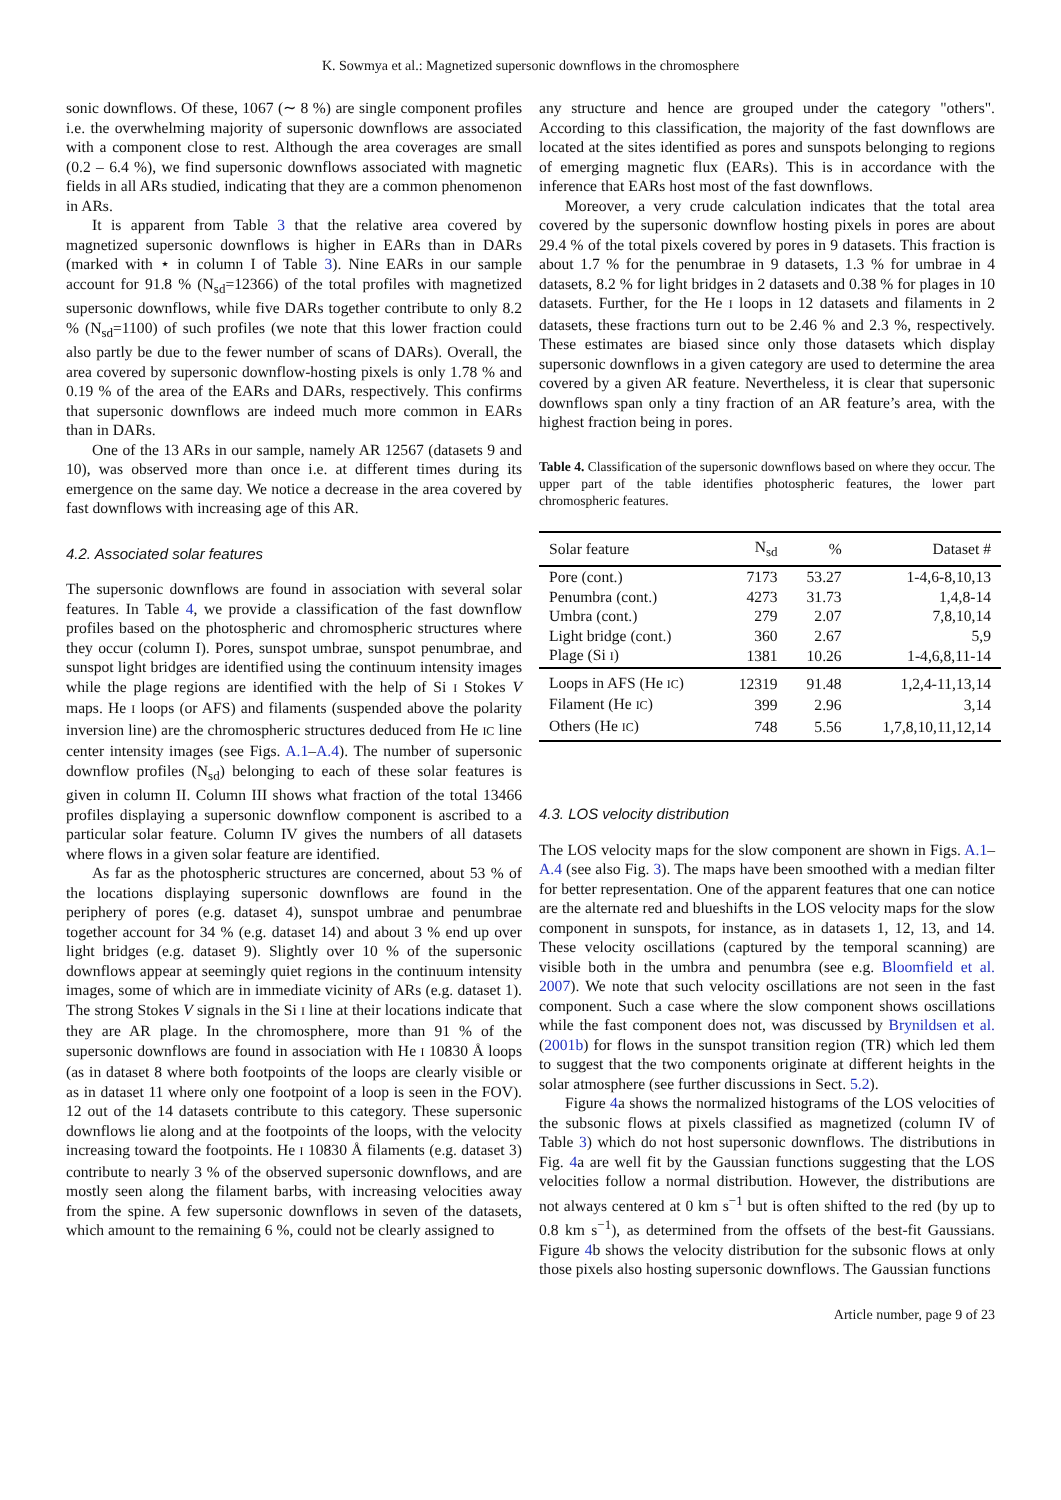K. Sowmya et al.: Magnetized supersonic downflows in the chromosphere
sonic downflows. Of these, 1067 (∼ 8 %) are single component profiles i.e. the overwhelming majority of supersonic downflows are associated with a component close to rest. Although the area coverages are small (0.2 – 6.4 %), we find supersonic downflows associated with magnetic fields in all ARs studied, indicating that they are a common phenomenon in ARs.
It is apparent from Table 3 that the relative area covered by magnetized supersonic downflows is higher in EARs than in DARs (marked with ⋆ in column I of Table 3). Nine EARs in our sample account for 91.8 % (N<sub>sd</sub>=12366) of the total profiles with magnetized supersonic downflows, while five DARs together contribute to only 8.2 % (N<sub>sd</sub>=1100) of such profiles (we note that this lower fraction could also partly be due to the fewer number of scans of DARs). Overall, the area covered by supersonic downflow-hosting pixels is only 1.78 % and 0.19 % of the area of the EARs and DARs, respectively. This confirms that supersonic downflows are indeed much more common in EARs than in DARs.
One of the 13 ARs in our sample, namely AR 12567 (datasets 9 and 10), was observed more than once i.e. at different times during its emergence on the same day. We notice a decrease in the area covered by fast downflows with increasing age of this AR.
4.2. Associated solar features
The supersonic downflows are found in association with several solar features. In Table 4, we provide a classification of the fast downflow profiles based on the photospheric and chromospheric structures where they occur (column I). Pores, sunspot umbrae, sunspot penumbrae, and sunspot light bridges are identified using the continuum intensity images while the plage regions are identified with the help of Si I Stokes V maps. He I loops (or AFS) and filaments (suspended above the polarity inversion line) are the chromospheric structures deduced from He IC line center intensity images (see Figs. A.1–A.4). The number of supersonic downflow profiles (N<sub>sd</sub>) belonging to each of these solar features is given in column II. Column III shows what fraction of the total 13466 profiles displaying a supersonic downflow component is ascribed to a particular solar feature. Column IV gives the numbers of all datasets where flows in a given solar feature are identified.
As far as the photospheric structures are concerned, about 53 % of the locations displaying supersonic downflows are found in the periphery of pores (e.g. dataset 4), sunspot umbrae and penumbrae together account for 34 % (e.g. dataset 14) and about 3 % end up over light bridges (e.g. dataset 9). Slightly over 10 % of the supersonic downflows appear at seemingly quiet regions in the continuum intensity images, some of which are in immediate vicinity of ARs (e.g. dataset 1). The strong Stokes V signals in the Si I line at their locations indicate that they are AR plage. In the chromosphere, more than 91 % of the supersonic downflows are found in association with He I 10830 Å loops (as in dataset 8 where both footpoints of the loops are clearly visible or as in dataset 11 where only one footpoint of a loop is seen in the FOV). 12 out of the 14 datasets contribute to this category. These supersonic downflows lie along and at the footpoints of the loops, with the velocity increasing toward the footpoints. He I 10830 Å filaments (e.g. dataset 3) contribute to nearly 3 % of the observed supersonic downflows, and are mostly seen along the filament barbs, with increasing velocities away from the spine. A few supersonic downflows in seven of the datasets, which amount to the remaining 6 %, could not be clearly assigned to
any structure and hence are grouped under the category "others". According to this classification, the majority of the fast downflows are located at the sites identified as pores and sunspots belonging to regions of emerging magnetic flux (EARs). This is in accordance with the inference that EARs host most of the fast downflows.
Moreover, a very crude calculation indicates that the total area covered by the supersonic downflow hosting pixels in pores are about 29.4 % of the total pixels covered by pores in 9 datasets. This fraction is about 1.7 % for the penumbrae in 9 datasets, 1.3 % for umbrae in 4 datasets, 8.2 % for light bridges in 2 datasets and 0.38 % for plages in 10 datasets. Further, for the He I loops in 12 datasets and filaments in 2 datasets, these fractions turn out to be 2.46 % and 2.3 %, respectively. These estimates are biased since only those datasets which display supersonic downflows in a given category are used to determine the area covered by a given AR feature. Nevertheless, it is clear that supersonic downflows span only a tiny fraction of an AR feature’s area, with the highest fraction being in pores.
Table 4. Classification of the supersonic downflows based on where they occur. The upper part of the table identifies photospheric features, the lower part chromospheric features.
| Solar feature | N<sub>sd</sub> | % | Dataset # |
| --- | --- | --- | --- |
| Pore (cont.) | 7173 | 53.27 | 1-4,6-8,10,13 |
| Penumbra (cont.) | 4273 | 31.73 | 1,4,8-14 |
| Umbra (cont.) | 279 | 2.07 | 7,8,10,14 |
| Light bridge (cont.) | 360 | 2.67 | 5,9 |
| Plage (Si I ) | 1381 | 10.26 | 1-4,6,8,11-14 |
| Loops in AFS (He IC ) | 12319 | 91.48 | 1,2,4-11,13,14 |
| Filament (He IC ) | 399 | 2.96 | 3,14 |
| Others (He IC ) | 748 | 5.56 | 1,7,8,10,11,12,14 |
4.3. LOS velocity distribution
The LOS velocity maps for the slow component are shown in Figs. A.1–A.4 (see also Fig. 3). The maps have been smoothed with a median filter for better representation. One of the apparent features that one can notice are the alternate red and blueshifts in the LOS velocity maps for the slow component in sunspots, for instance, as in datasets 1, 12, 13, and 14. These velocity oscillations (captured by the temporal scanning) are visible both in the umbra and penumbra (see e.g. Bloomfield et al. 2007). We note that such velocity oscillations are not seen in the fast component. Such a case where the slow component shows oscillations while the fast component does not, was discussed by Brynildsen et al. (2001b) for flows in the sunspot transition region (TR) which led them to suggest that the two components originate at different heights in the solar atmosphere (see further discussions in Sect. 5.2).
Figure 4a shows the normalized histograms of the LOS velocities of the subsonic flows at pixels classified as magnetized (column IV of Table 3) which do not host supersonic downflows. The distributions in Fig. 4a are well fit by the Gaussian functions suggesting that the LOS velocities follow a normal distribution. However, the distributions are not always centered at 0 km s<sup>−1</sup> but is often shifted to the red (by up to 0.8 km s<sup>−1</sup>), as determined from the offsets of the best-fit Gaussians. Figure 4b shows the velocity distribution for the subsonic flows at only those pixels also hosting supersonic downflows. The Gaussian functions
Article number, page 9 of 23